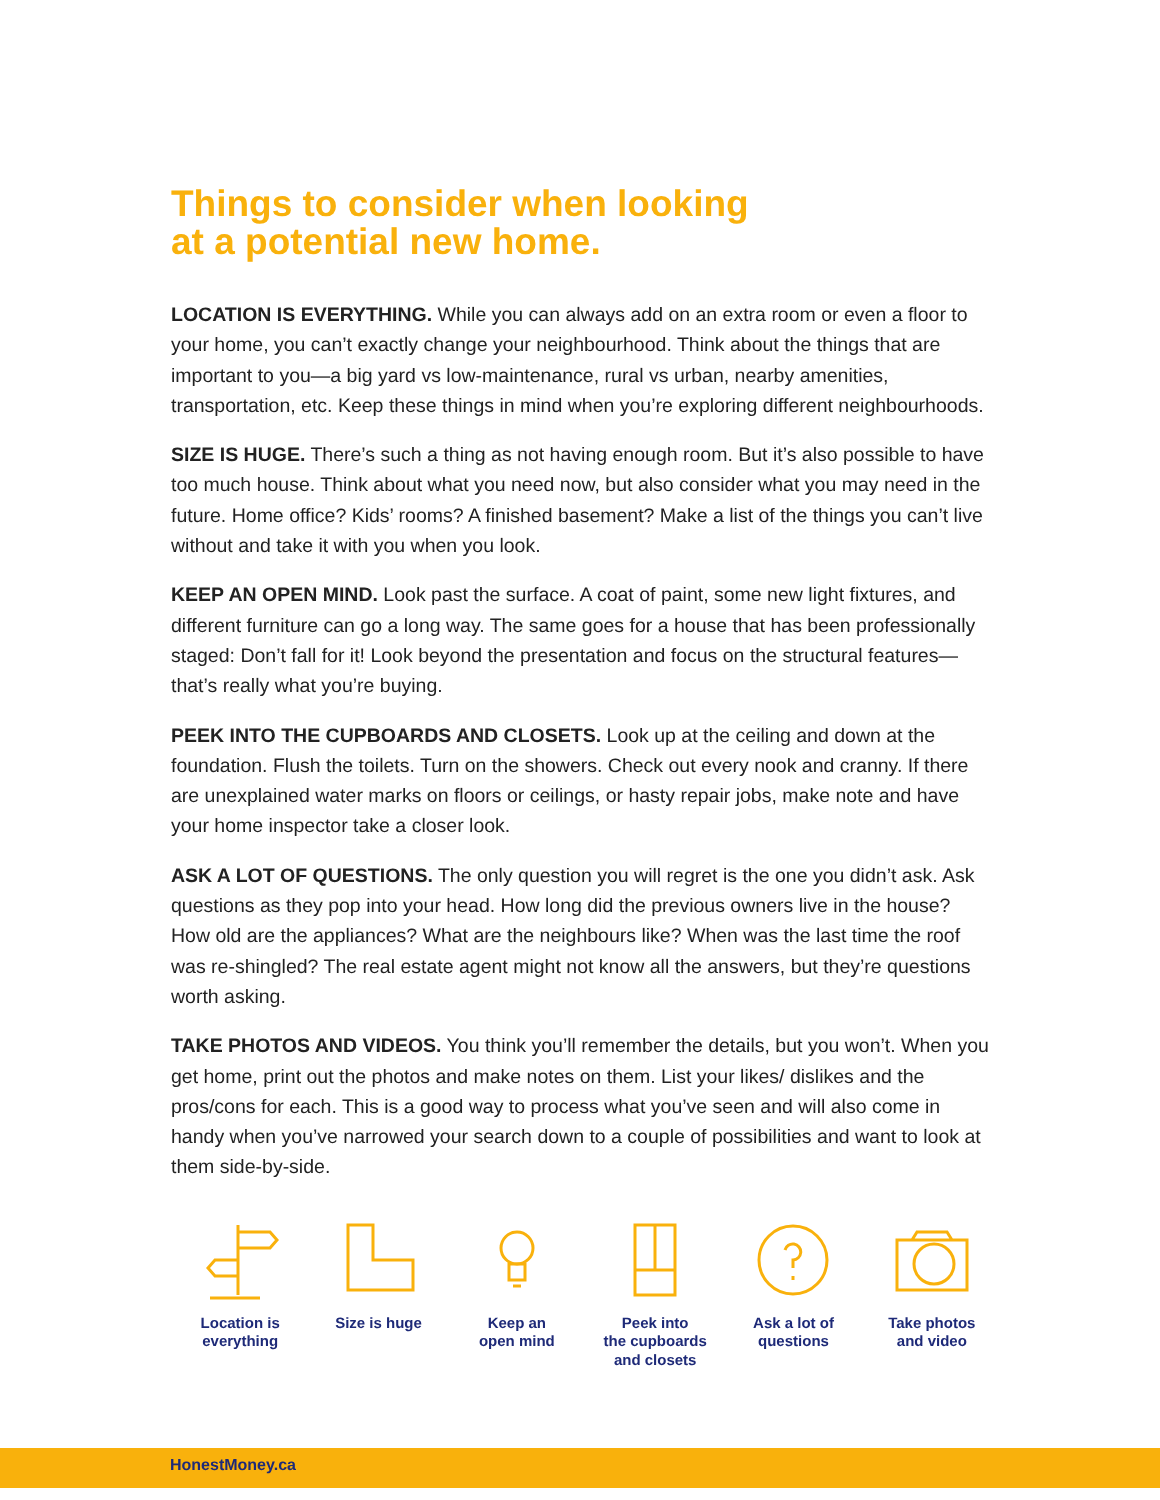Things to consider when looking
at a potential new home.
LOCATION IS EVERYTHING. While you can always add on an extra room or even a floor to your home, you can’t exactly change your neighbourhood. Think about the things that are important to you—a big yard vs low-maintenance, rural vs urban, nearby amenities, transportation, etc. Keep these things in mind when you’re exploring different neighbourhoods.
SIZE IS HUGE. There’s such a thing as not having enough room. But it’s also possible to have too much house. Think about what you need now, but also consider what you may need in the future. Home office? Kids’ rooms? A finished basement? Make a list of the things you can’t live without and take it with you when you look.
KEEP AN OPEN MIND. Look past the surface. A coat of paint, some new light fixtures, and different furniture can go a long way. The same goes for a house that has been professionally staged: Don’t fall for it! Look beyond the presentation and focus on the structural features—that’s really what you’re buying.
PEEK INTO THE CUPBOARDS AND CLOSETS. Look up at the ceiling and down at the foundation. Flush the toilets. Turn on the showers. Check out every nook and cranny. If there are unexplained water marks on floors or ceilings, or hasty repair jobs, make note and have your home inspector take a closer look.
ASK A LOT OF QUESTIONS. The only question you will regret is the one you didn’t ask. Ask questions as they pop into your head. How long did the previous owners live in the house? How old are the appliances? What are the neighbours like? When was the last time the roof was re-shingled? The real estate agent might not know all the answers, but they’re questions worth asking.
TAKE PHOTOS AND VIDEOS. You think you’ll remember the details, but you won’t. When you get home, print out the photos and make notes on them. List your likes/ dislikes and the pros/cons for each. This is a good way to process what you’ve seen and will also come in handy when you’ve narrowed your search down to a couple of possibilities and want to look at them side-by-side.
Location is
everything
Size is huge Keep an
open mind
Peek into
the cupboards
and closets
Ask a lot of
questions
Take photos
and video
HonestMoney.ca